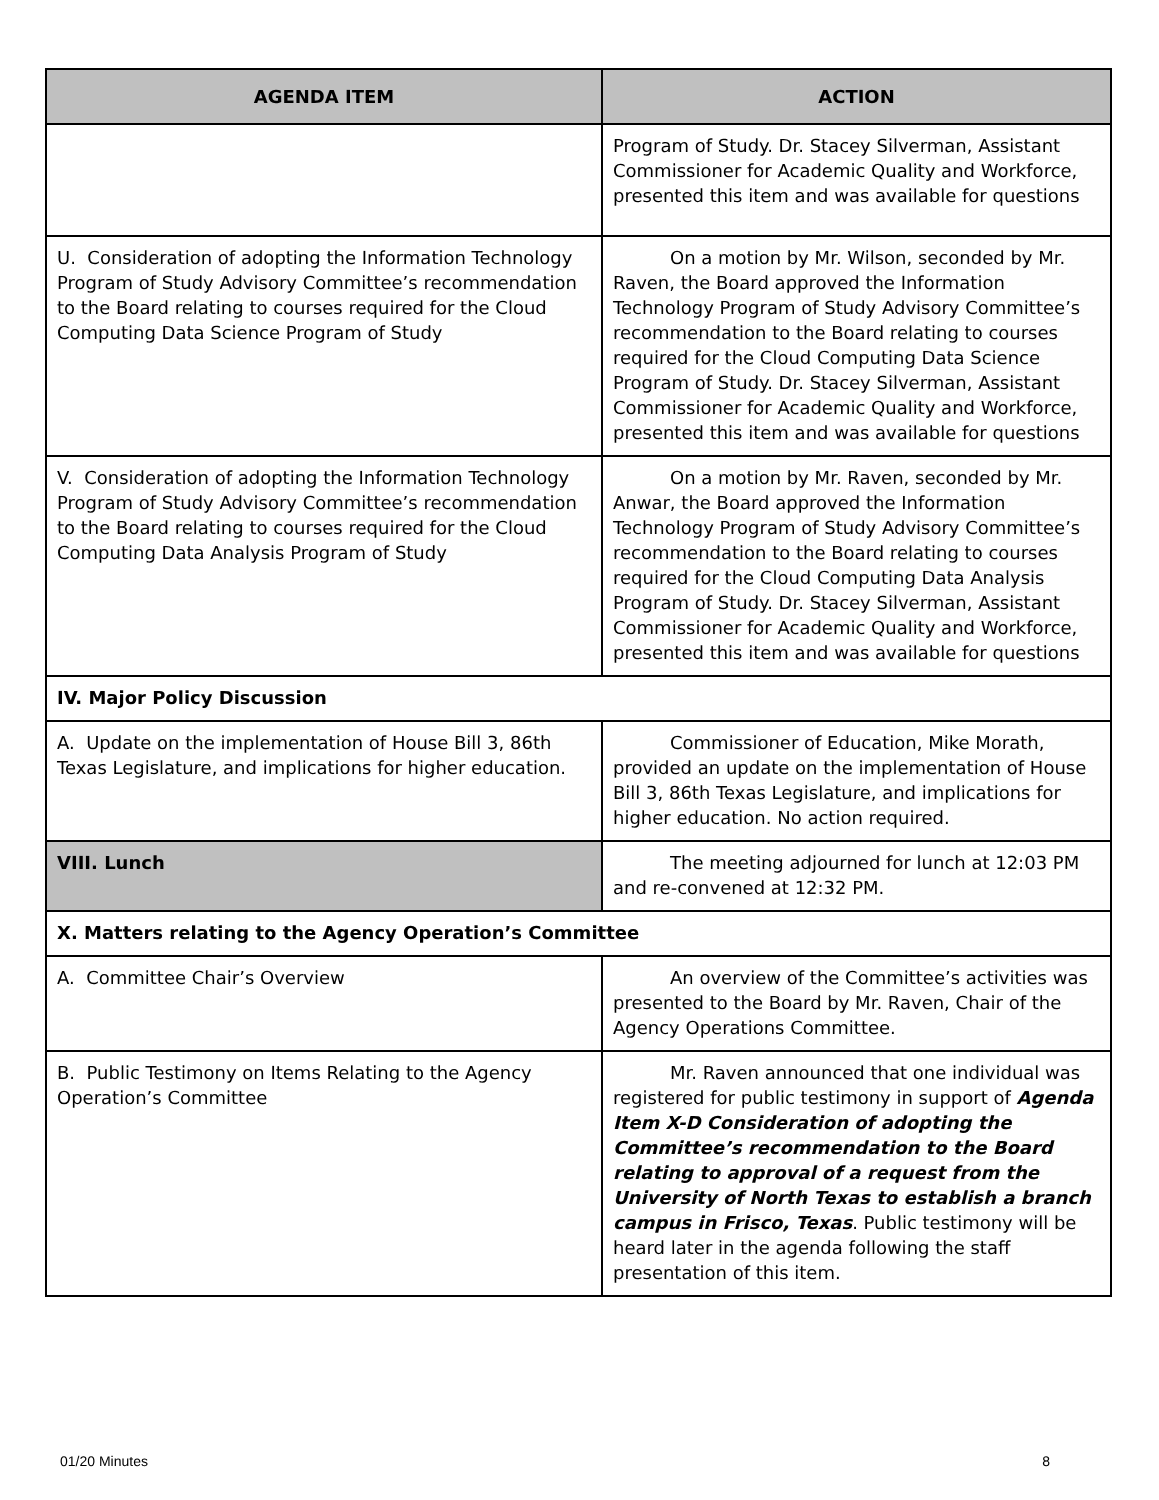| AGENDA ITEM | ACTION |
| --- | --- |
| | Program of Study. Dr. Stacey Silverman, Assistant Commissioner for Academic Quality and Workforce, presented this item and was available for questions |
| U. Consideration of adopting the Information Technology Program of Study Advisory Committee’s recommendation to the Board relating to courses required for the Cloud Computing Data Science Program of Study | On a motion by Mr. Wilson, seconded by Mr. Raven, the Board approved the Information Technology Program of Study Advisory Committee’s recommendation to the Board relating to courses required for the Cloud Computing Data Science Program of Study. Dr. Stacey Silverman, Assistant Commissioner for Academic Quality and Workforce, presented this item and was available for questions |
| V. Consideration of adopting the Information Technology Program of Study Advisory Committee’s recommendation to the Board relating to courses required for the Cloud Computing Data Analysis Program of Study | On a motion by Mr. Raven, seconded by Mr. Anwar, the Board approved the Information Technology Program of Study Advisory Committee’s recommendation to the Board relating to courses required for the Cloud Computing Data Analysis Program of Study. Dr. Stacey Silverman, Assistant Commissioner for Academic Quality and Workforce, presented this item and was available for questions |
| IV. Major Policy Discussion | |
| A. Update on the implementation of House Bill 3, 86th Texas Legislature, and implications for higher education. | Commissioner of Education, Mike Morath, provided an update on the implementation of House Bill 3, 86th Texas Legislature, and implications for higher education. No action required. |
| VIII. Lunch | The meeting adjourned for lunch at 12:03 PM and re-convened at 12:32 PM. |
| X. Matters relating to the Agency Operation’s Committee | |
| A. Committee Chair’s Overview | An overview of the Committee’s activities was presented to the Board by Mr. Raven, Chair of the Agency Operations Committee. |
| B. Public Testimony on Items Relating to the Agency Operation’s Committee | Mr. Raven announced that one individual was registered for public testimony in support of Agenda Item X-D Consideration of adopting the Committee’s recommendation to the Board relating to approval of a request from the University of North Texas to establish a branch campus in Frisco, Texas . Public testimony will be heard later in the agenda following the staff presentation of this item. |
01/20 Minutes 8